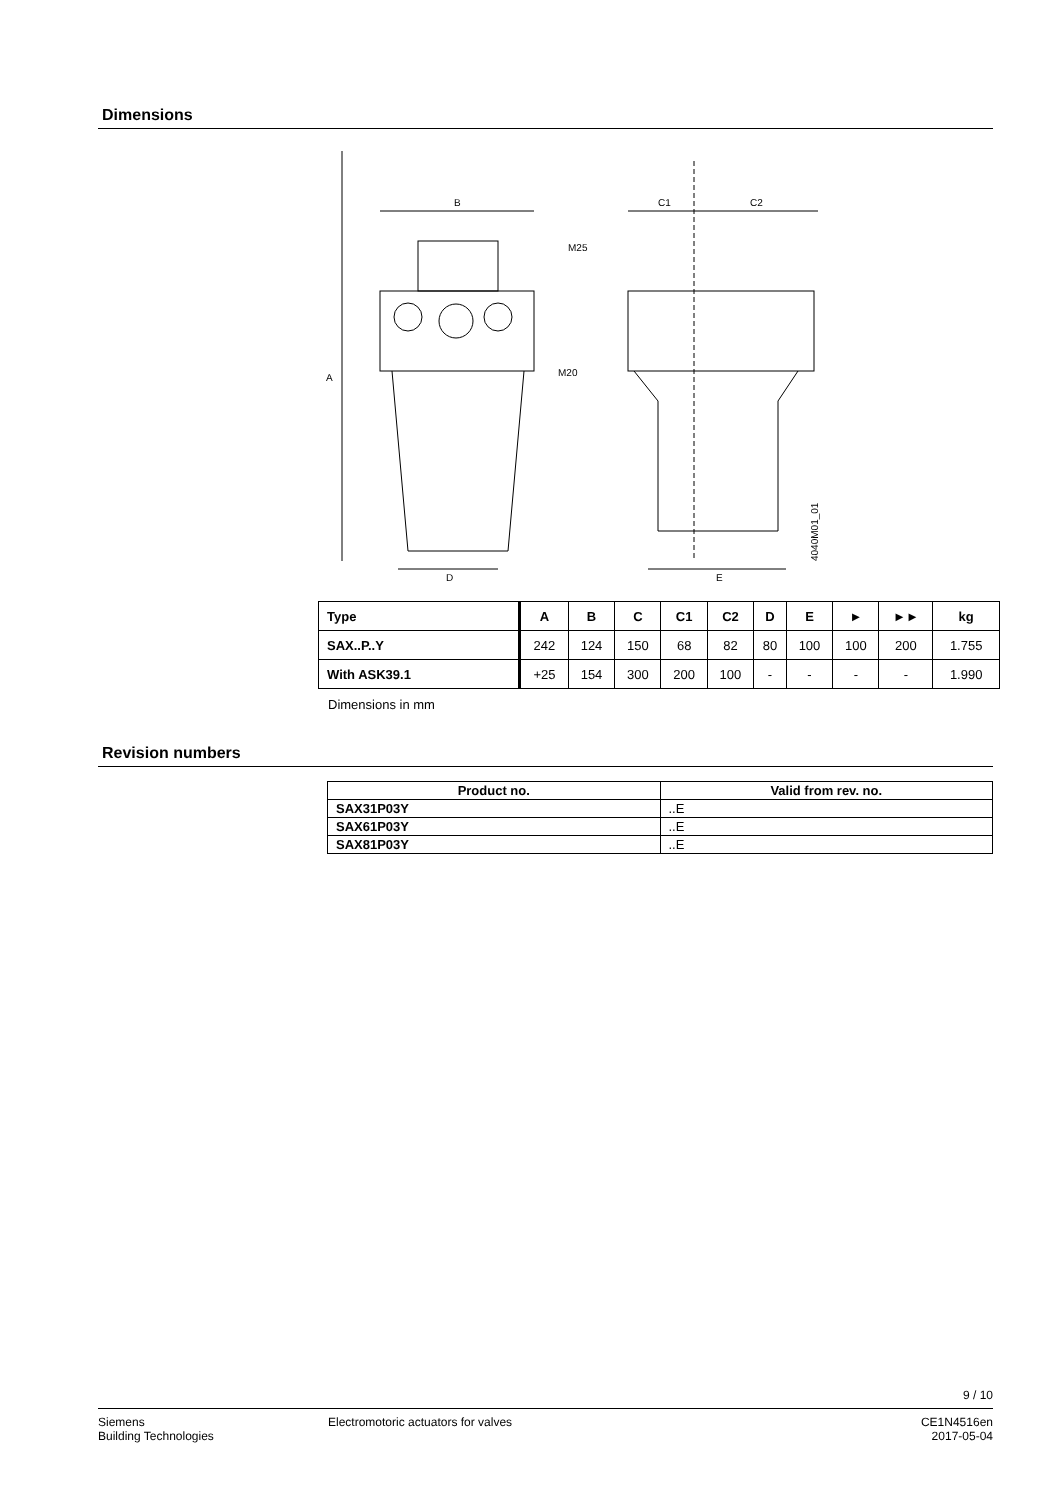Dimensions
B
M25
M20
C1
C2
D
E
A
4040M01_01
| Type | A | B | C | C1 | C2 | D | E | ► | ►► | kg |
| --- | --- | --- | --- | --- | --- | --- | --- | --- | --- | --- |
| SAX..P..Y | 242 | 124 | 150 | 68 | 82 | 80 | 100 | 100 | 200 | 1.755 |
| With ASK39.1 | +25 | 154 | 300 | 200 | 100 | - | - | - | - | 1.990 |
Dimensions in mm
Revision numbers
| Product no. | Valid from rev. no. |
| --- | --- |
| SAX31P03Y | ..E |
| SAX61P03Y | ..E |
| SAX81P03Y | ..E |
9 / 10
Siemens
Building Technologies
Electromotoric actuators for valves
CE1N4516en
2017-05-04